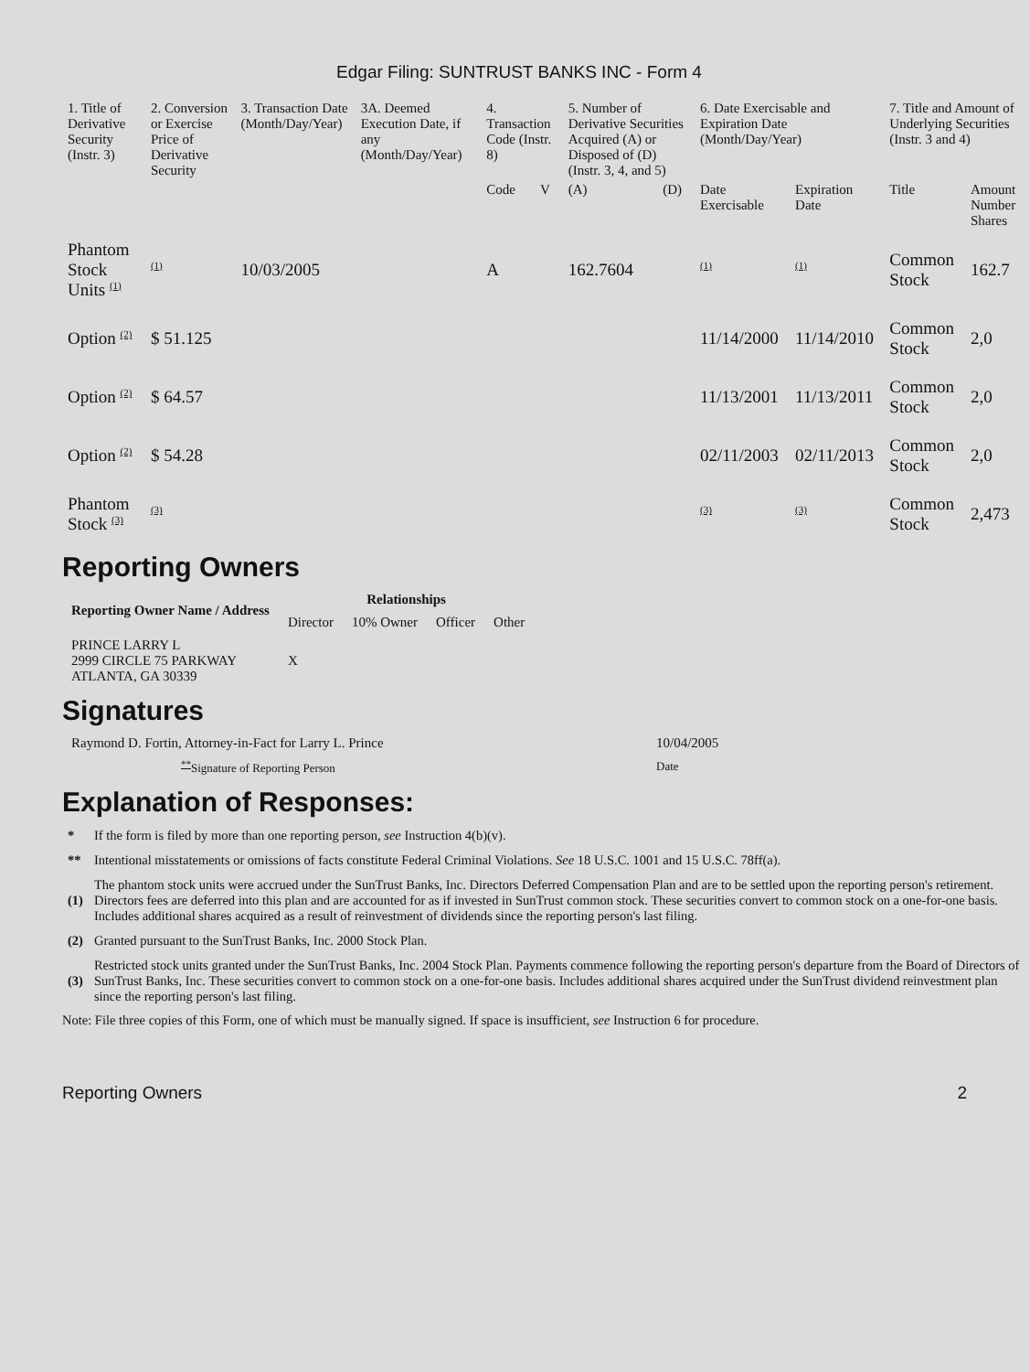Edgar Filing: SUNTRUST BANKS INC - Form 4
| 1. Title of Derivative Security (Instr. 3) | 2. Conversion or Exercise Price of Derivative Security | 3. Transaction Date (Month/Day/Year) | 3A. Deemed Execution Date, if any (Month/Day/Year) | 4. Transaction Code (Instr. 8) | | 5. Number of Derivative Securities Acquired (A) or Disposed of (D) (Instr. 3, 4, and 5) | | 6. Date Exercisable and Expiration Date (Month/Day/Year) | | 7. Title and Amount of Underlying Securities (Instr. 3 and 4) | |
| --- | --- | --- | --- | --- | --- | --- | --- | --- | --- | --- | --- |
| | | | | Code | V | (A) | (D) | Date Exercisable | Expiration Date | Title | Amount Number Shares |
| Phantom Stock Units <sup>(1)</sup> | <sup>(1)</sup> | 10/03/2005 | | A | | 162.7604 | | <sup>(1)</sup> | <sup>(1)</sup> | Common Stock | 162.7 |
| Option <sup>(2)</sup> | $ 51.125 | | | | | | | 11/14/2000 | 11/14/2010 | Common Stock | 2,0 |
| Option <sup>(2)</sup> | $ 64.57 | | | | | | | 11/13/2001 | 11/13/2011 | Common Stock | 2,0 |
| Option <sup>(2)</sup> | $ 54.28 | | | | | | | 02/11/2003 | 02/11/2013 | Common Stock | 2,0 |
| Phantom Stock <sup>(3)</sup> | <sup>(3)</sup> | | | | | | | <sup>(3)</sup> | <sup>(3)</sup> | Common Stock | 2,473 |
Reporting Owners
| Reporting Owner Name / Address | Relationships | | | |
| --- | --- | --- | --- | --- |
| | Director | 10% Owner | Officer | Other |
| PRINCE LARRY L 2999 CIRCLE 75 PARKWAY ATLANTA, GA 30339 | X | | | |
Signatures
| Raymond D. Fortin, Attorney-in-Fact for Larry L. Prince | | 10/04/2005 |
| <sup>**</sup> Signature of Reporting Person | | Date |
Explanation of Responses:
| * | If the form is filed by more than one reporting person, see Instruction 4(b)(v). |
| ** | Intentional misstatements or omissions of facts constitute Federal Criminal Violations. See 18 U.S.C. 1001 and 15 U.S.C. 78ff(a). |
| (1) | The phantom stock units were accrued under the SunTrust Banks, Inc. Directors Deferred Compensation Plan and are to be settled upon the reporting person's retirement. Directors fees are deferred into this plan and are accounted for as if invested in SunTrust common stock. These securities convert to common stock on a one-for-one basis. Includes additional shares acquired as a result of reinvestment of dividends since the reporting person's last filing. |
| (2) | Granted pursuant to the SunTrust Banks, Inc. 2000 Stock Plan. |
| (3) | Restricted stock units granted under the SunTrust Banks, Inc. 2004 Stock Plan. Payments commence following the reporting person's departure from the Board of Directors of SunTrust Banks, Inc. These securities convert to common stock on a one-for-one basis. Includes additional shares acquired under the SunTrust dividend reinvestment plan since the reporting person's last filing. |
Note: File three copies of this Form, one of which must be manually signed. If space is insufficient, see Instruction 6 for procedure.
Reporting Owners 2